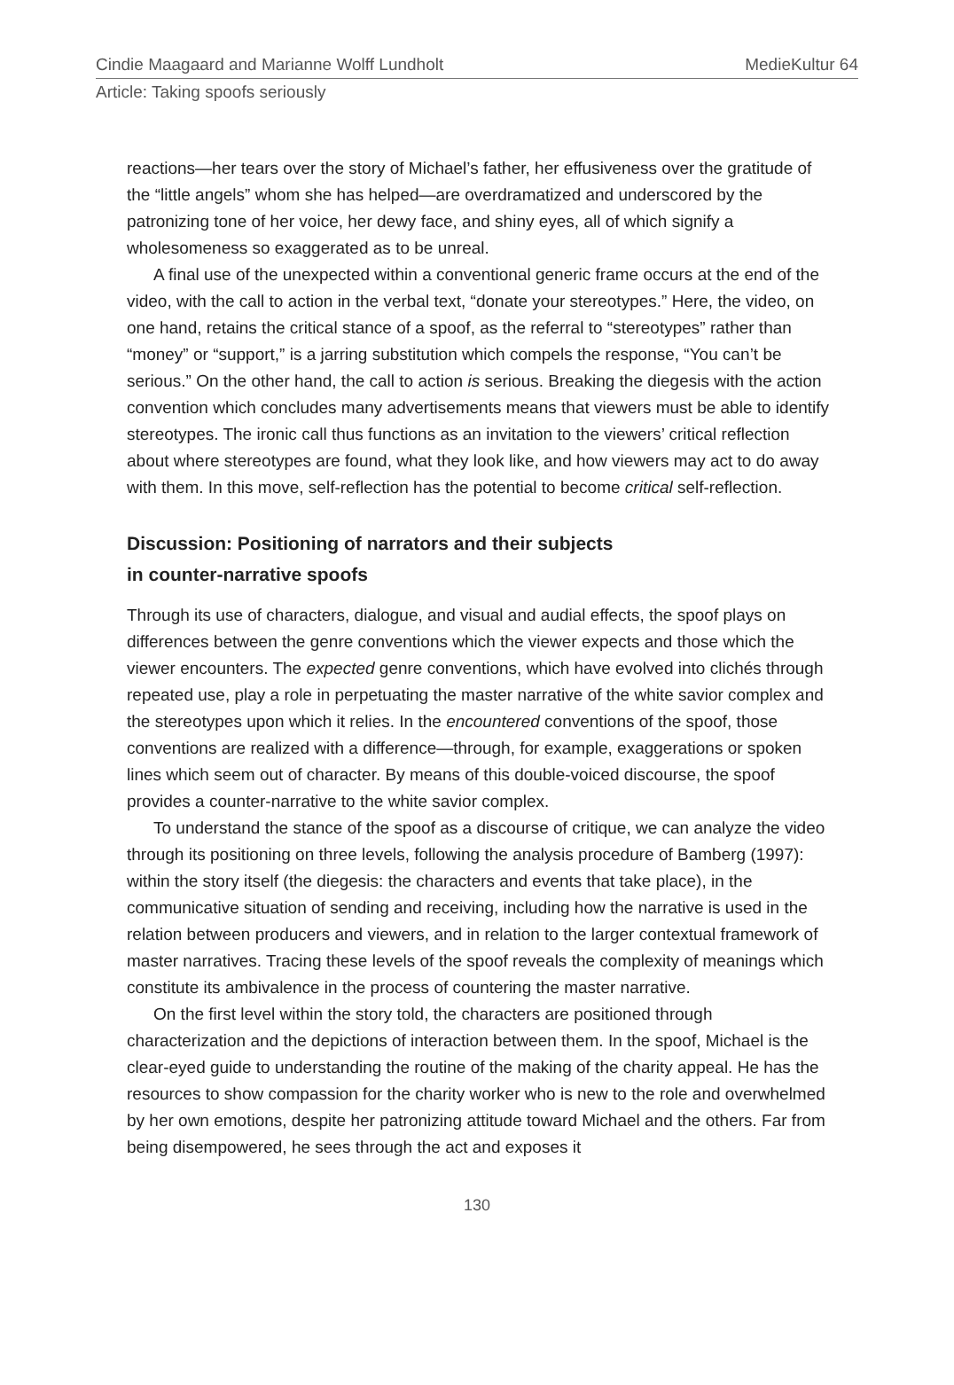Cindie Maagaard and Marianne Wolff Lundholt MedieKultur 64
Article: Taking spoofs seriously
reactions—her tears over the story of Michael’s father, her effusiveness over the gratitude of the “little angels” whom she has helped—are overdramatized and underscored by the patronizing tone of her voice, her dewy face, and shiny eyes, all of which signify a wholesomeness so exaggerated as to be unreal.
A final use of the unexpected within a conventional generic frame occurs at the end of the video, with the call to action in the verbal text, “donate your stereotypes.” Here, the video, on one hand, retains the critical stance of a spoof, as the referral to “stereotypes” rather than “money” or “support,” is a jarring substitution which compels the response, “You can’t be serious.” On the other hand, the call to action is serious. Breaking the diegesis with the action convention which concludes many advertisements means that viewers must be able to identify stereotypes. The ironic call thus functions as an invitation to the viewers’ critical reflection about where stereotypes are found, what they look like, and how viewers may act to do away with them. In this move, self-reflection has the potential to become critical self-reflection.
Discussion: Positioning of narrators and their subjects
in counter-narrative spoofs
Through its use of characters, dialogue, and visual and audial effects, the spoof plays on differences between the genre conventions which the viewer expects and those which the viewer encounters. The expected genre conventions, which have evolved into clichés through repeated use, play a role in perpetuating the master narrative of the white savior complex and the stereotypes upon which it relies. In the encountered conventions of the spoof, those conventions are realized with a difference—through, for example, exaggerations or spoken lines which seem out of character. By means of this double-voiced discourse, the spoof provides a counter-narrative to the white savior complex.
To understand the stance of the spoof as a discourse of critique, we can analyze the video through its positioning on three levels, following the analysis procedure of Bamberg (1997): within the story itself (the diegesis: the characters and events that take place), in the communicative situation of sending and receiving, including how the narrative is used in the relation between producers and viewers, and in relation to the larger contextual framework of master narratives. Tracing these levels of the spoof reveals the complexity of meanings which constitute its ambivalence in the process of countering the master narrative.
On the first level within the story told, the characters are positioned through characterization and the depictions of interaction between them. In the spoof, Michael is the clear-eyed guide to understanding the routine of the making of the charity appeal. He has the resources to show compassion for the charity worker who is new to the role and overwhelmed by her own emotions, despite her patronizing attitude toward Michael and the others. Far from being disempowered, he sees through the act and exposes it
130